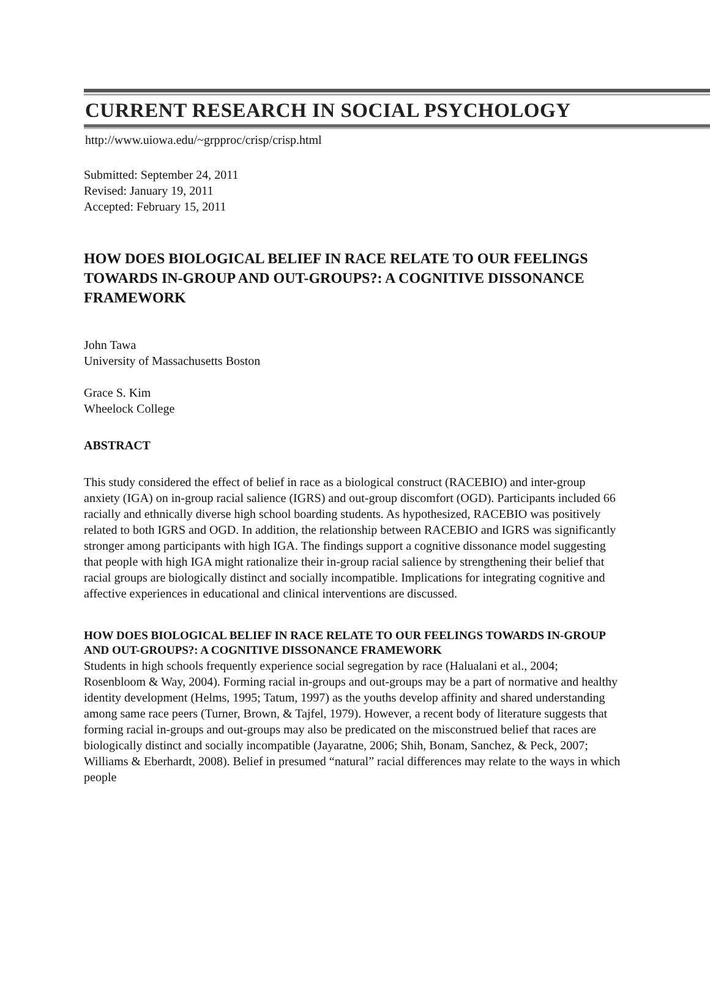CURRENT RESEARCH IN SOCIAL PSYCHOLOGY
http://www.uiowa.edu/~grpproc/crisp/crisp.html
Submitted: September 24, 2011
Revised: January 19, 2011
Accepted: February 15, 2011
HOW DOES BIOLOGICAL BELIEF IN RACE RELATE TO OUR FEELINGS TOWARDS IN-GROUP AND OUT-GROUPS?: A COGNITIVE DISSONANCE FRAMEWORK
John Tawa
University of Massachusetts Boston
Grace S. Kim
Wheelock College
ABSTRACT
This study considered the effect of belief in race as a biological construct (RACEBIO) and inter-group anxiety (IGA) on in-group racial salience (IGRS) and out-group discomfort (OGD). Participants included 66 racially and ethnically diverse high school boarding students. As hypothesized, RACEBIO was positively related to both IGRS and OGD. In addition, the relationship between RACEBIO and IGRS was significantly stronger among participants with high IGA. The findings support a cognitive dissonance model suggesting that people with high IGA might rationalize their in-group racial salience by strengthening their belief that racial groups are biologically distinct and socially incompatible. Implications for integrating cognitive and affective experiences in educational and clinical interventions are discussed.
HOW DOES BIOLOGICAL BELIEF IN RACE RELATE TO OUR FEELINGS TOWARDS IN-GROUP AND OUT-GROUPS?: A COGNITIVE DISSONANCE FRAMEWORK
Students in high schools frequently experience social segregation by race (Halualani et al., 2004; Rosenbloom & Way, 2004). Forming racial in-groups and out-groups may be a part of normative and healthy identity development (Helms, 1995; Tatum, 1997) as the youths develop affinity and shared understanding among same race peers (Turner, Brown, & Tajfel, 1979). However, a recent body of literature suggests that forming racial in-groups and out-groups may also be predicated on the misconstrued belief that races are biologically distinct and socially incompatible (Jayaratne, 2006; Shih, Bonam, Sanchez, & Peck, 2007; Williams & Eberhardt, 2008). Belief in presumed “natural” racial differences may relate to the ways in which people